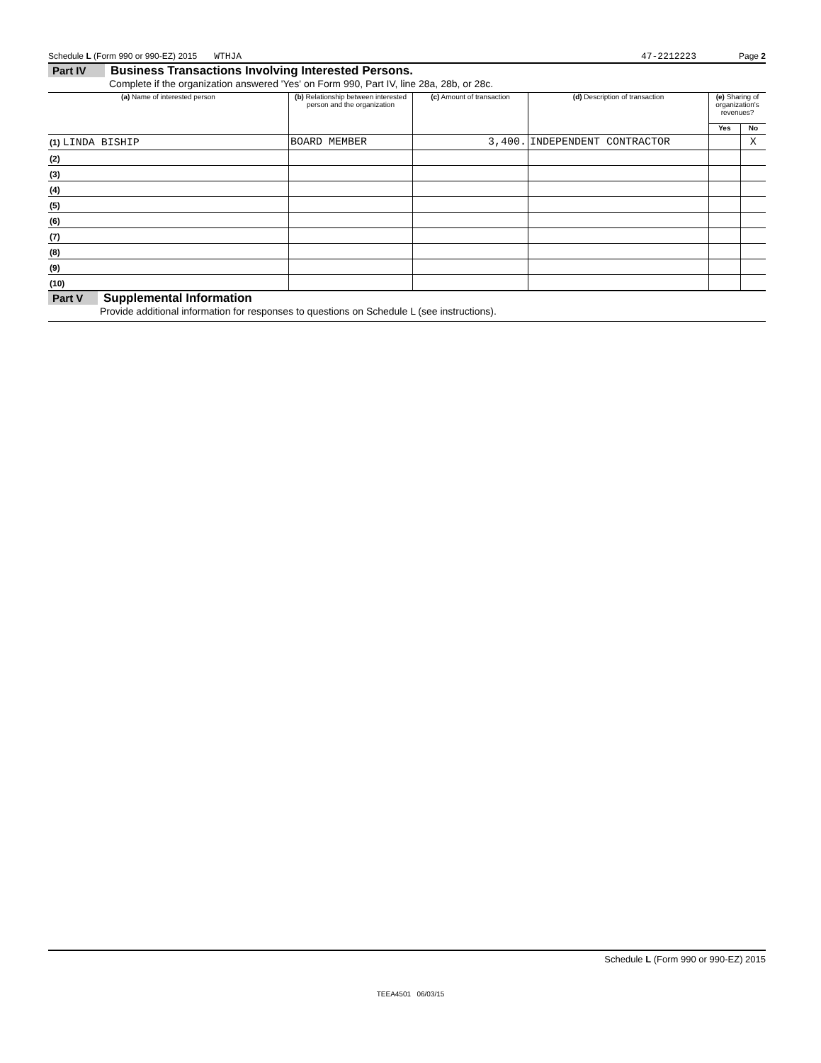Schedule L (Form 990 or 990-EZ) 2015 WTHJA 47-2212223 Page 2
Part IV Business Transactions Involving Interested Persons.
Complete if the organization answered 'Yes' on Form 990, Part IV, line 28a, 28b, or 28c.
| (a) Name of interested person | (b) Relationship between interested person and the organization | (c) Amount of transaction | (d) Description of transaction | (e) Sharing of organization's revenues? | |
| --- | --- | --- | --- | --- | --- |
| | | | | Yes | No |
| (1) LINDA BISHIP | BOARD MEMBER | 3,400. | INDEPENDENT CONTRACTOR | | X |
| (2) | | | | | |
| (3) | | | | | |
| (4) | | | | | |
| (5) | | | | | |
| (6) | | | | | |
| (7) | | | | | |
| (8) | | | | | |
| (9) | | | | | |
| (10) | | | | | |
Part V Supplemental Information
Provide additional information for responses to questions on Schedule L (see instructions).
Schedule L (Form 990 or 990-EZ) 2015
TEEA4501 06/03/15